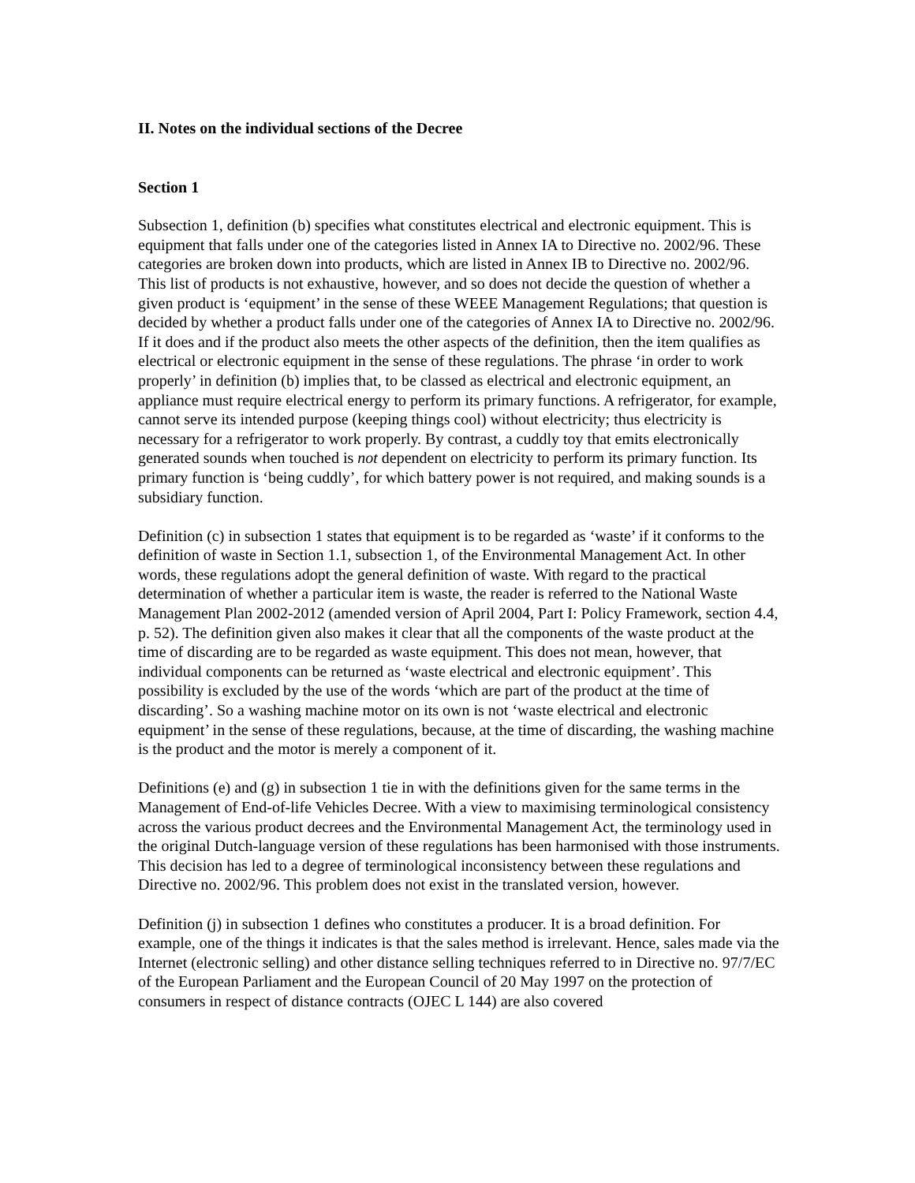II. Notes on the individual sections of the Decree
Section 1
Subsection 1, definition (b) specifies what constitutes electrical and electronic equipment. This is equipment that falls under one of the categories listed in Annex IA to Directive no. 2002/96. These categories are broken down into products, which are listed in Annex IB to Directive no. 2002/96. This list of products is not exhaustive, however, and so does not decide the question of whether a given product is ‘equipment’ in the sense of these WEEE Management Regulations; that question is decided by whether a product falls under one of the categories of Annex IA to Directive no. 2002/96. If it does and if the product also meets the other aspects of the definition, then the item qualifies as electrical or electronic equipment in the sense of these regulations. The phrase ‘in order to work properly’ in definition (b) implies that, to be classed as electrical and electronic equipment, an appliance must require electrical energy to perform its primary functions. A refrigerator, for example, cannot serve its intended purpose (keeping things cool) without electricity; thus electricity is necessary for a refrigerator to work properly. By contrast, a cuddly toy that emits electronically generated sounds when touched is not dependent on electricity to perform its primary function. Its primary function is ‘being cuddly’, for which battery power is not required, and making sounds is a subsidiary function.
Definition (c) in subsection 1 states that equipment is to be regarded as ‘waste’ if it conforms to the definition of waste in Section 1.1, subsection 1, of the Environmental Management Act. In other words, these regulations adopt the general definition of waste. With regard to the practical determination of whether a particular item is waste, the reader is referred to the National Waste Management Plan 2002-2012 (amended version of April 2004, Part I: Policy Framework, section 4.4, p. 52). The definition given also makes it clear that all the components of the waste product at the time of discarding are to be regarded as waste equipment. This does not mean, however, that individual components can be returned as ‘waste electrical and electronic equipment’. This possibility is excluded by the use of the words ‘which are part of the product at the time of discarding’. So a washing machine motor on its own is not ‘waste electrical and electronic equipment’ in the sense of these regulations, because, at the time of discarding, the washing machine is the product and the motor is merely a component of it.
Definitions (e) and (g) in subsection 1 tie in with the definitions given for the same terms in the Management of End-of-life Vehicles Decree. With a view to maximising terminological consistency across the various product decrees and the Environmental Management Act, the terminology used in the original Dutch-language version of these regulations has been harmonised with those instruments. This decision has led to a degree of terminological inconsistency between these regulations and Directive no. 2002/96. This problem does not exist in the translated version, however.
Definition (j) in subsection 1 defines who constitutes a producer. It is a broad definition. For example, one of the things it indicates is that the sales method is irrelevant. Hence, sales made via the Internet (electronic selling) and other distance selling techniques referred to in Directive no. 97/7/EC of the European Parliament and the European Council of 20 May 1997 on the protection of consumers in respect of distance contracts (OJEC L 144) are also covered